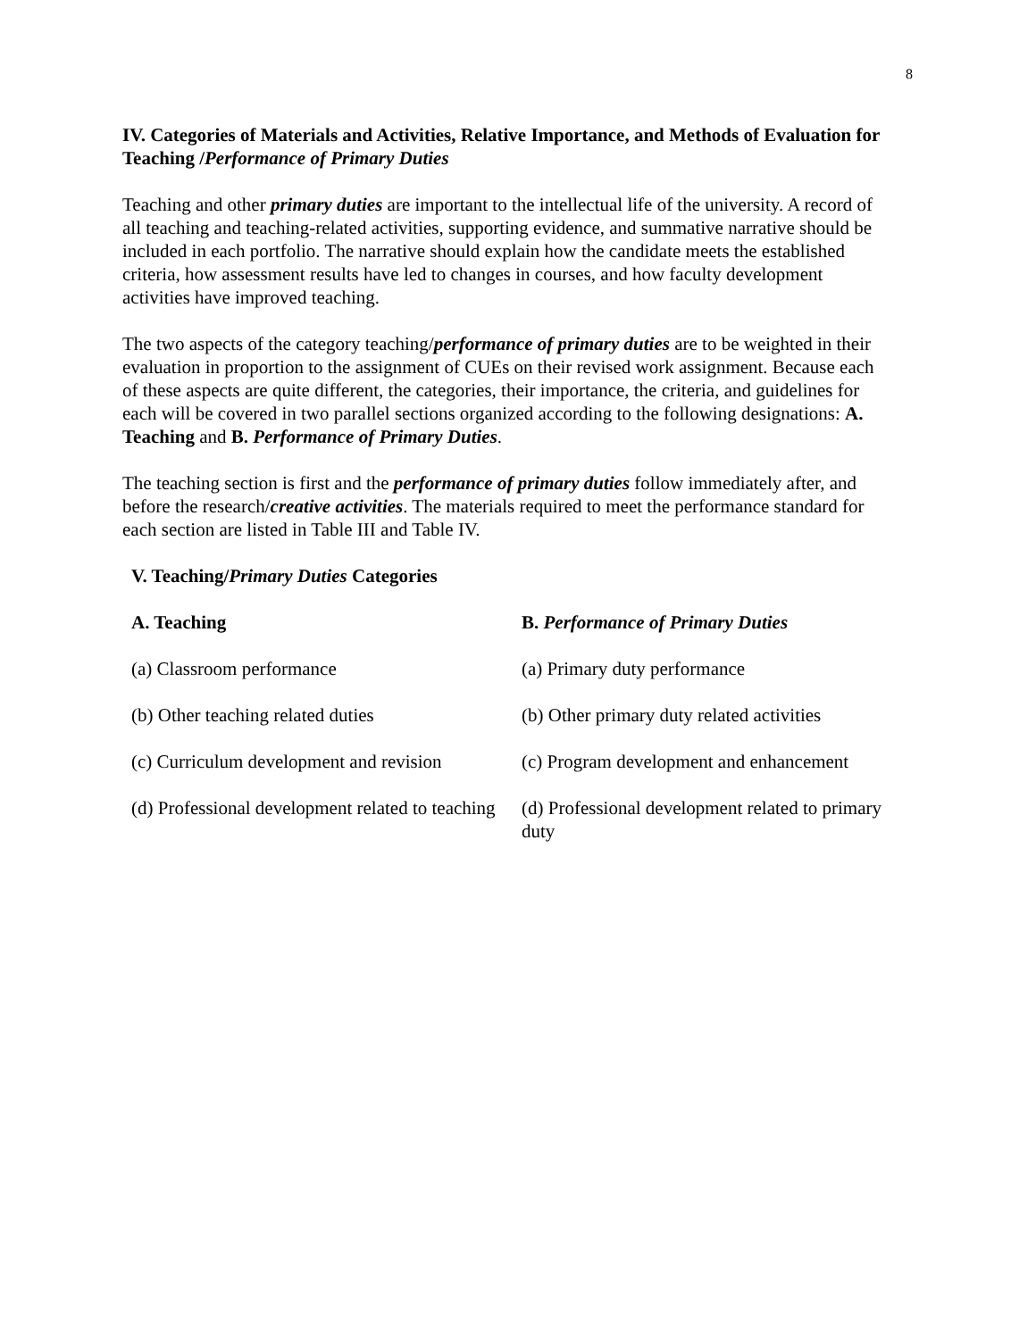8
IV. Categories of Materials and Activities, Relative Importance, and Methods of Evaluation for Teaching /Performance of Primary Duties
Teaching and other primary duties are important to the intellectual life of the university. A record of all teaching and teaching-related activities, supporting evidence, and summative narrative should be included in each portfolio. The narrative should explain how the candidate meets the established criteria, how assessment results have led to changes in courses, and how faculty development activities have improved teaching.
The two aspects of the category teaching/performance of primary duties are to be weighted in their evaluation in proportion to the assignment of CUEs on their revised work assignment. Because each of these aspects are quite different, the categories, their importance, the criteria, and guidelines for each will be covered in two parallel sections organized according to the following designations: A. Teaching and B. Performance of Primary Duties.
The teaching section is first and the performance of primary duties follow immediately after, and before the research/creative activities. The materials required to meet the performance standard for each section are listed in Table III and Table IV.
V. Teaching/Primary Duties Categories
| A. Teaching | B. Performance of Primary Duties |
| --- | --- |
| (a) Classroom performance | (a) Primary duty performance |
| (b) Other teaching related duties | (b) Other primary duty related activities |
| (c) Curriculum development and revision | (c) Program development and enhancement |
| (d) Professional development related to teaching | (d) Professional development related to primary duty |